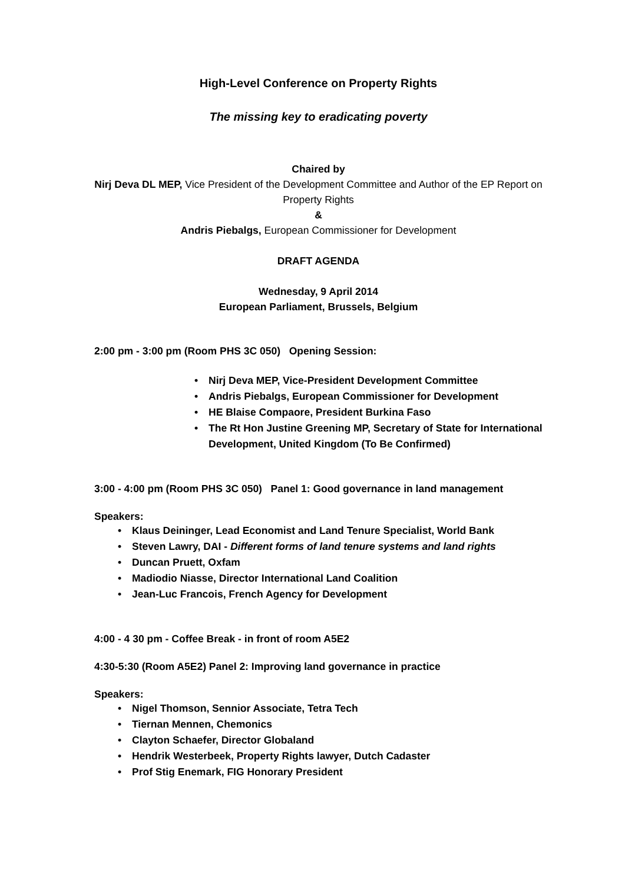High-Level Conference on Property Rights
The missing key to eradicating poverty
Chaired by
Nirj Deva DL MEP, Vice President of the Development Committee and Author of the EP Report on Property Rights
&
Andris Piebalgs, European Commissioner for Development
DRAFT AGENDA
Wednesday, 9 April 2014
European Parliament, Brussels, Belgium
2:00 pm - 3:00 pm (Room PHS 3C 050) Opening Session:
• Nirj Deva MEP, Vice-President Development Committee
• Andris Piebalgs, European Commissioner for Development
• HE Blaise Compaore, President Burkina Faso
• The Rt Hon Justine Greening MP, Secretary of State for International Development, United Kingdom (To Be Confirmed)
3:00 - 4:00 pm (Room PHS 3C 050) Panel 1: Good governance in land management
Speakers:
• Klaus Deininger, Lead Economist and Land Tenure Specialist, World Bank
• Steven Lawry, DAI - Different forms of land tenure systems and land rights
• Duncan Pruett, Oxfam
• Madiodio Niasse, Director International Land Coalition
• Jean-Luc Francois, French Agency for Development
4:00 - 4 30 pm - Coffee Break - in front of room A5E2
4:30-5:30 (Room A5E2) Panel 2: Improving land governance in practice
Speakers:
• Nigel Thomson, Sennior Associate, Tetra Tech
• Tiernan Mennen, Chemonics
• Clayton Schaefer, Director Globaland
• Hendrik Westerbeek, Property Rights lawyer, Dutch Cadaster
• Prof Stig Enemark, FIG Honorary President